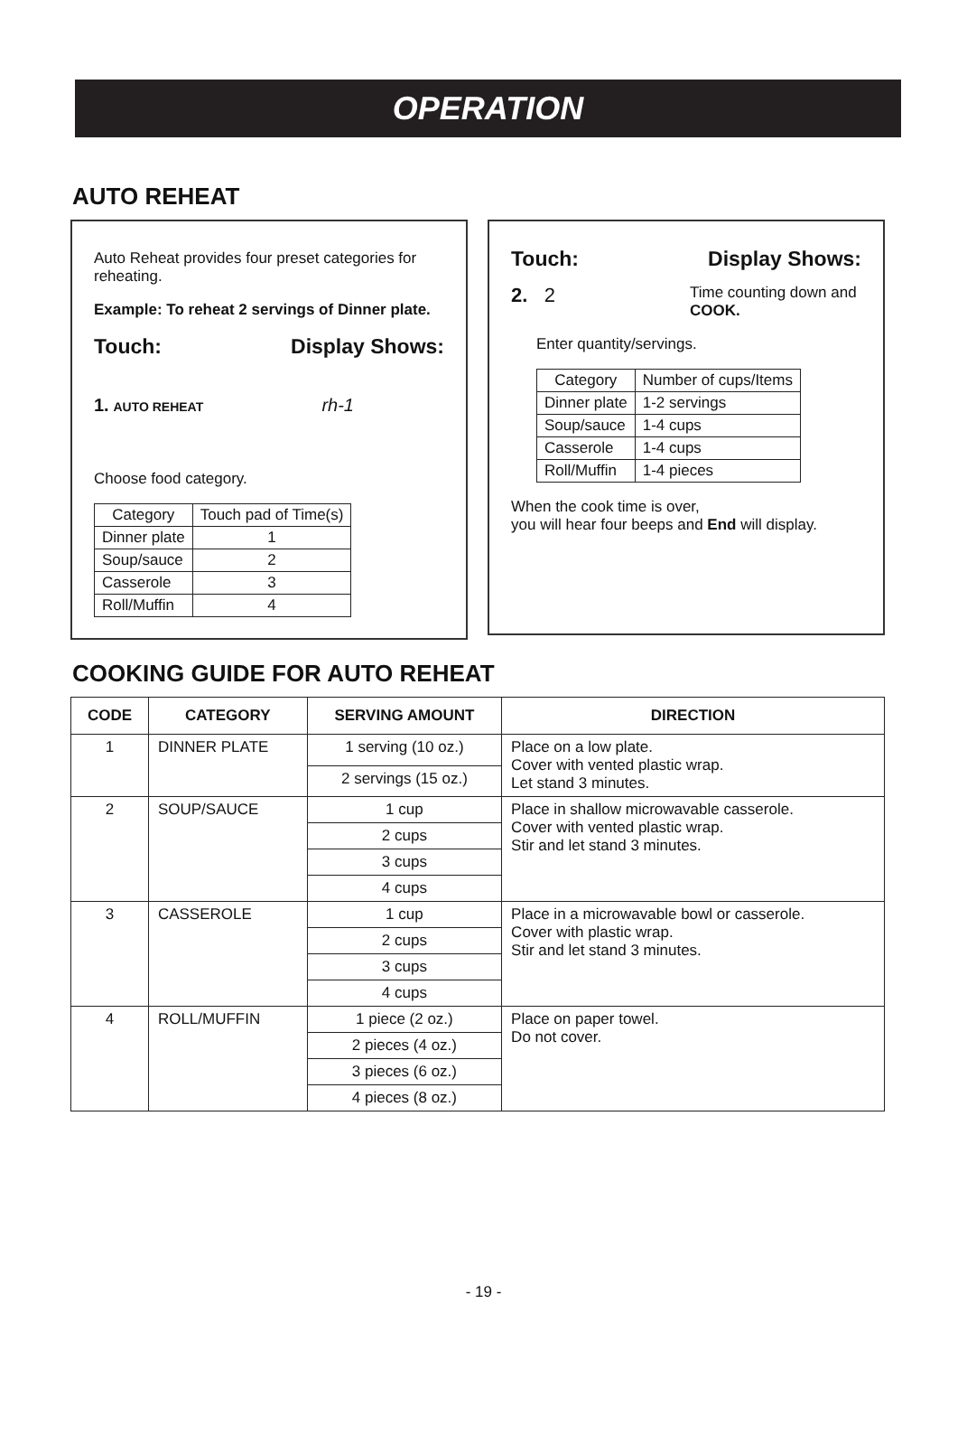OPERATION
AUTO REHEAT
Auto Reheat provides four preset categories for reheating.
Example: To reheat 2 servings of Dinner plate.
Touch: Display Shows:
1. AUTO REHEAT rh-1
Choose food category.
| Category | Touch pad of Time(s) |
| Dinner plate | 1 |
| Soup/sauce | 2 |
| Casserole | 3 |
| Roll/Muffin | 4 |
Touch: Display Shows:
2. 2 Time counting down and COOK.
Enter quantity/servings.
| Category | Number of cups/Items |
| Dinner plate | 1-2 servings |
| Soup/sauce | 1-4 cups |
| Casserole | 1-4 cups |
| Roll/Muffin | 1-4 pieces |
When the cook time is over,
you will hear four beeps and End will display.
COOKING GUIDE FOR AUTO REHEAT
| CODE | CATEGORY | SERVING AMOUNT | DIRECTION |
| --- | --- | --- | --- |
| 1 | DINNER PLATE | 1 serving (10 oz.) | Place on a low plate. Cover with vented plastic wrap. Let stand 3 minutes. |
| | | 2 servings (15 oz.) | |
| 2 | SOUP/SAUCE | 1 cup | Place in shallow microwavable casserole. Cover with vented plastic wrap. Stir and let stand 3 minutes. |
| | | 2 cups | |
| | | 3 cups | |
| | | 4 cups | |
| 3 | CASSEROLE | 1 cup | Place in a microwavable bowl or casserole. Cover with plastic wrap. Stir and let stand 3 minutes. |
| | | 2 cups | |
| | | 3 cups | |
| | | 4 cups | |
| 4 | ROLL/MUFFIN | 1 piece (2 oz.) | Place on paper towel. Do not cover. |
| | | 2 pieces (4 oz.) | |
| | | 3 pieces (6 oz.) | |
| | | 4 pieces (8 oz.) | |
- 19 -